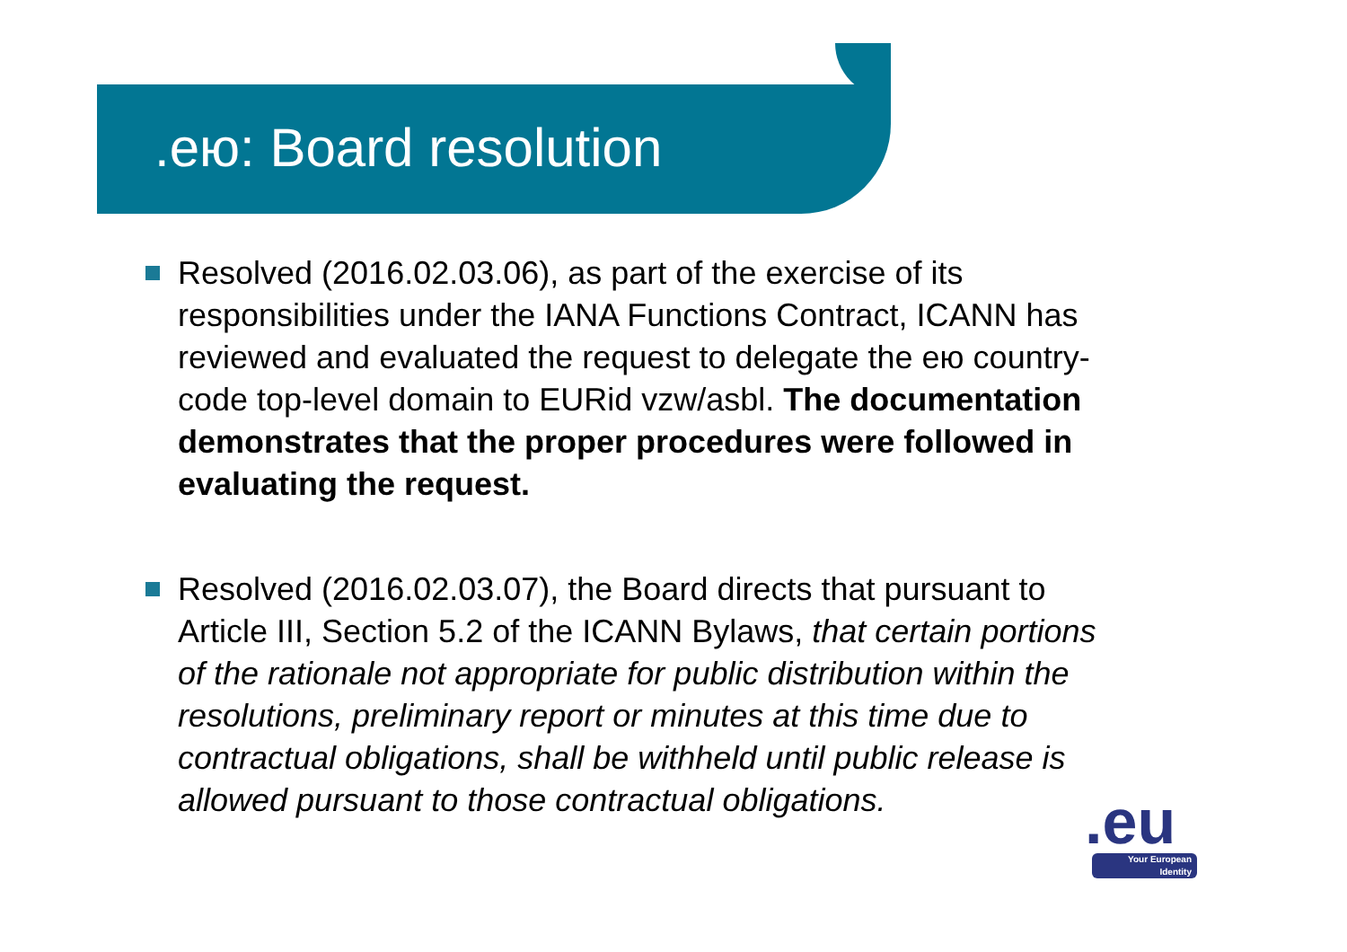.ею: Board resolution
Resolved (2016.02.03.06), as part of the exercise of its responsibilities under the IANA Functions Contract, ICANN has reviewed and evaluated the request to delegate the ею country-code top-level domain to EURid vzw/asbl. The documentation demonstrates that the proper procedures were followed in evaluating the request.
Resolved (2016.02.03.07), the Board directs that pursuant to Article III, Section 5.2 of the ICANN Bylaws, that certain portions of the rationale not appropriate for public distribution within the resolutions, preliminary report or minutes at this time due to contractual obligations, shall be withheld until public release is allowed pursuant to those contractual obligations.
.eu
Your European Identity